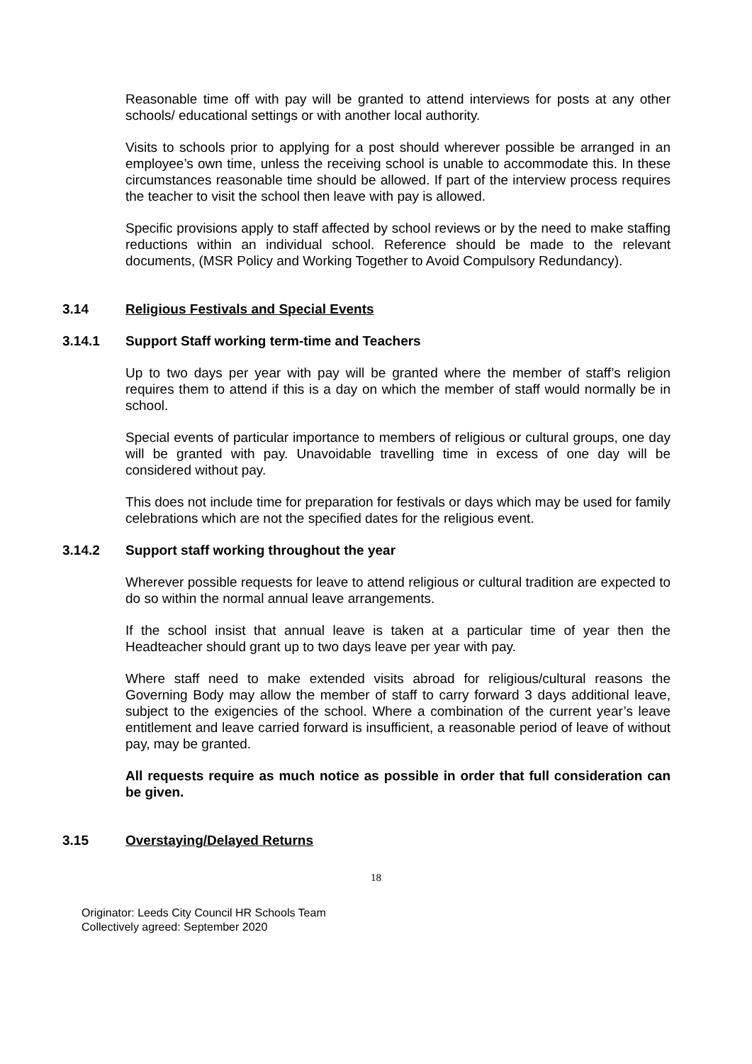Reasonable time off with pay will be granted to attend interviews for posts at any other schools/ educational settings or with another local authority.
Visits to schools prior to applying for a post should wherever possible be arranged in an employee’s own time, unless the receiving school is unable to accommodate this. In these circumstances reasonable time should be allowed. If part of the interview process requires the teacher to visit the school then leave with pay is allowed.
Specific provisions apply to staff affected by school reviews or by the need to make staffing reductions within an individual school. Reference should be made to the relevant documents, (MSR Policy and Working Together to Avoid Compulsory Redundancy).
3.14 Religious Festivals and Special Events
3.14.1 Support Staff working term-time and Teachers
Up to two days per year with pay will be granted where the member of staff’s religion requires them to attend if this is a day on which the member of staff would normally be in school.
Special events of particular importance to members of religious or cultural groups, one day will be granted with pay. Unavoidable travelling time in excess of one day will be considered without pay.
This does not include time for preparation for festivals or days which may be used for family celebrations which are not the specified dates for the religious event.
3.14.2 Support staff working throughout the year
Wherever possible requests for leave to attend religious or cultural tradition are expected to do so within the normal annual leave arrangements.
If the school insist that annual leave is taken at a particular time of year then the Headteacher should grant up to two days leave per year with pay.
Where staff need to make extended visits abroad for religious/cultural reasons the Governing Body may allow the member of staff to carry forward 3 days additional leave, subject to the exigencies of the school. Where a combination of the current year’s leave entitlement and leave carried forward is insufficient, a reasonable period of leave of without pay, may be granted.
All requests require as much notice as possible in order that full consideration can be given.
3.15 Overstaying/Delayed Returns
18
Originator: Leeds City Council HR Schools Team
Collectively agreed: September 2020